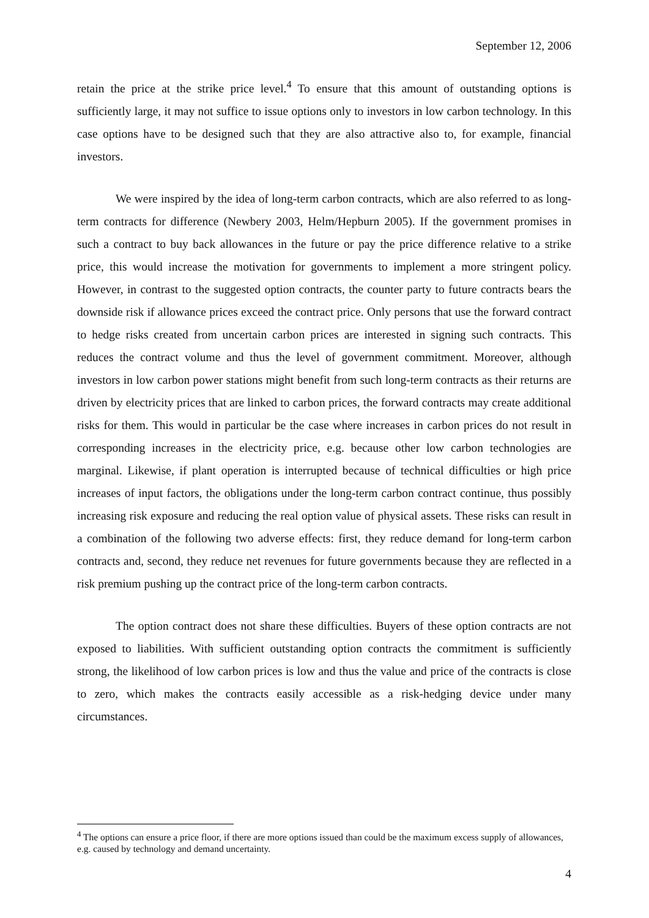September 12, 2006
retain the price at the strike price level.<sup>4</sup> To ensure that this amount of outstanding options is sufficiently large, it may not suffice to issue options only to investors in low carbon technology. In this case options have to be designed such that they are also attractive also to, for example, financial investors.
We were inspired by the idea of long-term carbon contracts, which are also referred to as long-term contracts for difference (Newbery 2003, Helm/Hepburn 2005). If the government promises in such a contract to buy back allowances in the future or pay the price difference relative to a strike price, this would increase the motivation for governments to implement a more stringent policy. However, in contrast to the suggested option contracts, the counter party to future contracts bears the downside risk if allowance prices exceed the contract price. Only persons that use the forward contract to hedge risks created from uncertain carbon prices are interested in signing such contracts. This reduces the contract volume and thus the level of government commitment. Moreover, although investors in low carbon power stations might benefit from such long-term contracts as their returns are driven by electricity prices that are linked to carbon prices, the forward contracts may create additional risks for them. This would in particular be the case where increases in carbon prices do not result in corresponding increases in the electricity price, e.g. because other low carbon technologies are marginal. Likewise, if plant operation is interrupted because of technical difficulties or high price increases of input factors, the obligations under the long-term carbon contract continue, thus possibly increasing risk exposure and reducing the real option value of physical assets. These risks can result in a combination of the following two adverse effects: first, they reduce demand for long-term carbon contracts and, second, they reduce net revenues for future governments because they are reflected in a risk premium pushing up the contract price of the long-term carbon contracts.
The option contract does not share these difficulties. Buyers of these option contracts are not exposed to liabilities. With sufficient outstanding option contracts the commitment is sufficiently strong, the likelihood of low carbon prices is low and thus the value and price of the contracts is close to zero, which makes the contracts easily accessible as a risk-hedging device under many circumstances.
<sup>4</sup> The options can ensure a price floor, if there are more options issued than could be the maximum excess supply of allowances, e.g. caused by technology and demand uncertainty.
4